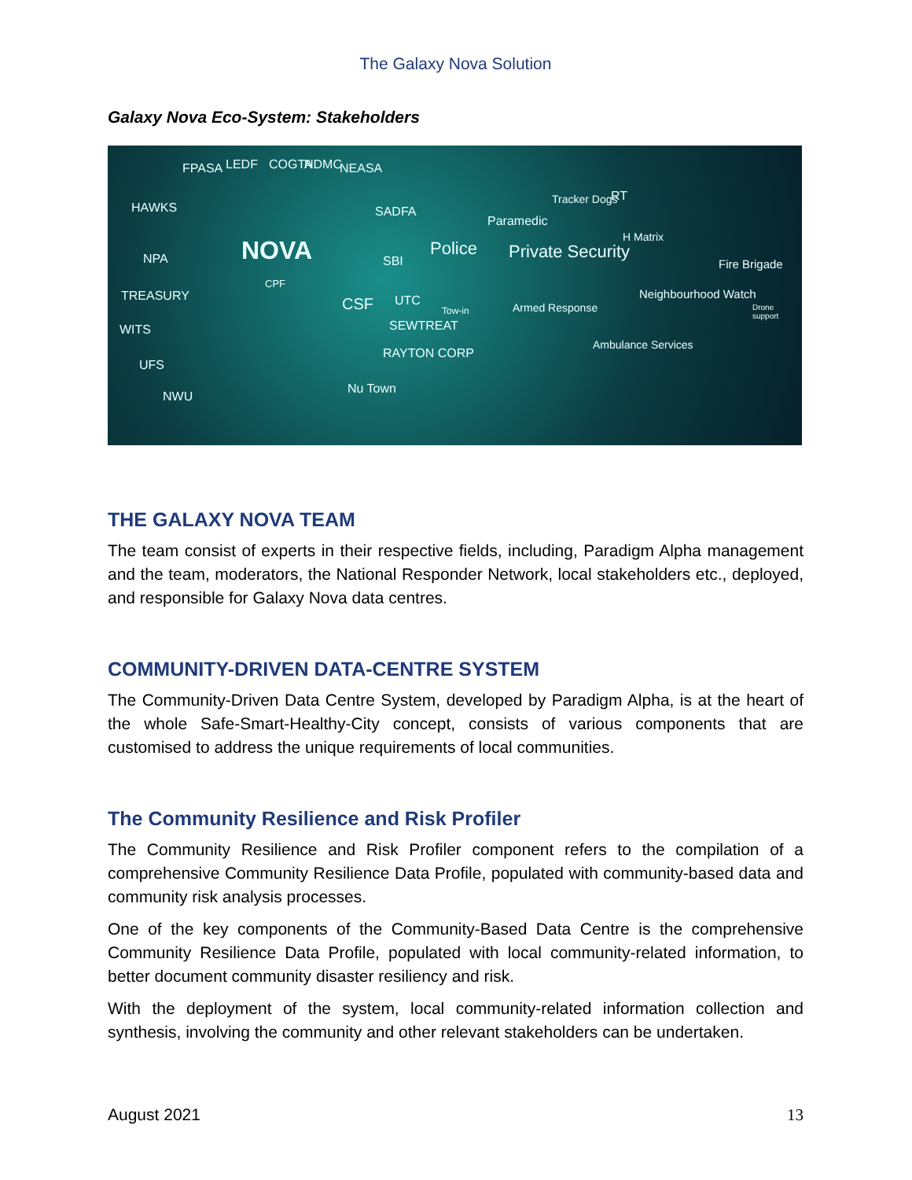The Galaxy Nova Solution
Galaxy Nova Eco-System: Stakeholders
HAWKS
FPASA LEDF COGTA NDMC NEASA
NPA NOVA
CPF
SADFA
SBI
Police
Paramedic
Tracker Dogs RT
Private Security
H Matrix
TREASURY CSF UTC
Tow-in Armed Response
Neighbourhood Watch
Fire Brigade
Drone support
WITS SEWTREAT
RAYTON CORP
Ambulance Services
UFS
NWU
Nu Town
THE GALAXY NOVA TEAM
The team consist of experts in their respective fields, including, Paradigm Alpha management and the team, moderators, the National Responder Network, local stakeholders etc., deployed, and responsible for Galaxy Nova data centres.
COMMUNITY-DRIVEN DATA-CENTRE SYSTEM
The Community-Driven Data Centre System, developed by Paradigm Alpha, is at the heart of the whole Safe-Smart-Healthy-City concept, consists of various components that are customised to address the unique requirements of local communities.
The Community Resilience and Risk Profiler
The Community Resilience and Risk Profiler component refers to the compilation of a comprehensive Community Resilience Data Profile, populated with community-based data and community risk analysis processes.
One of the key components of the Community-Based Data Centre is the comprehensive Community Resilience Data Profile, populated with local community-related information, to better document community disaster resiliency and risk.
With the deployment of the system, local community-related information collection and synthesis, involving the community and other relevant stakeholders can be undertaken.
August 2021 13